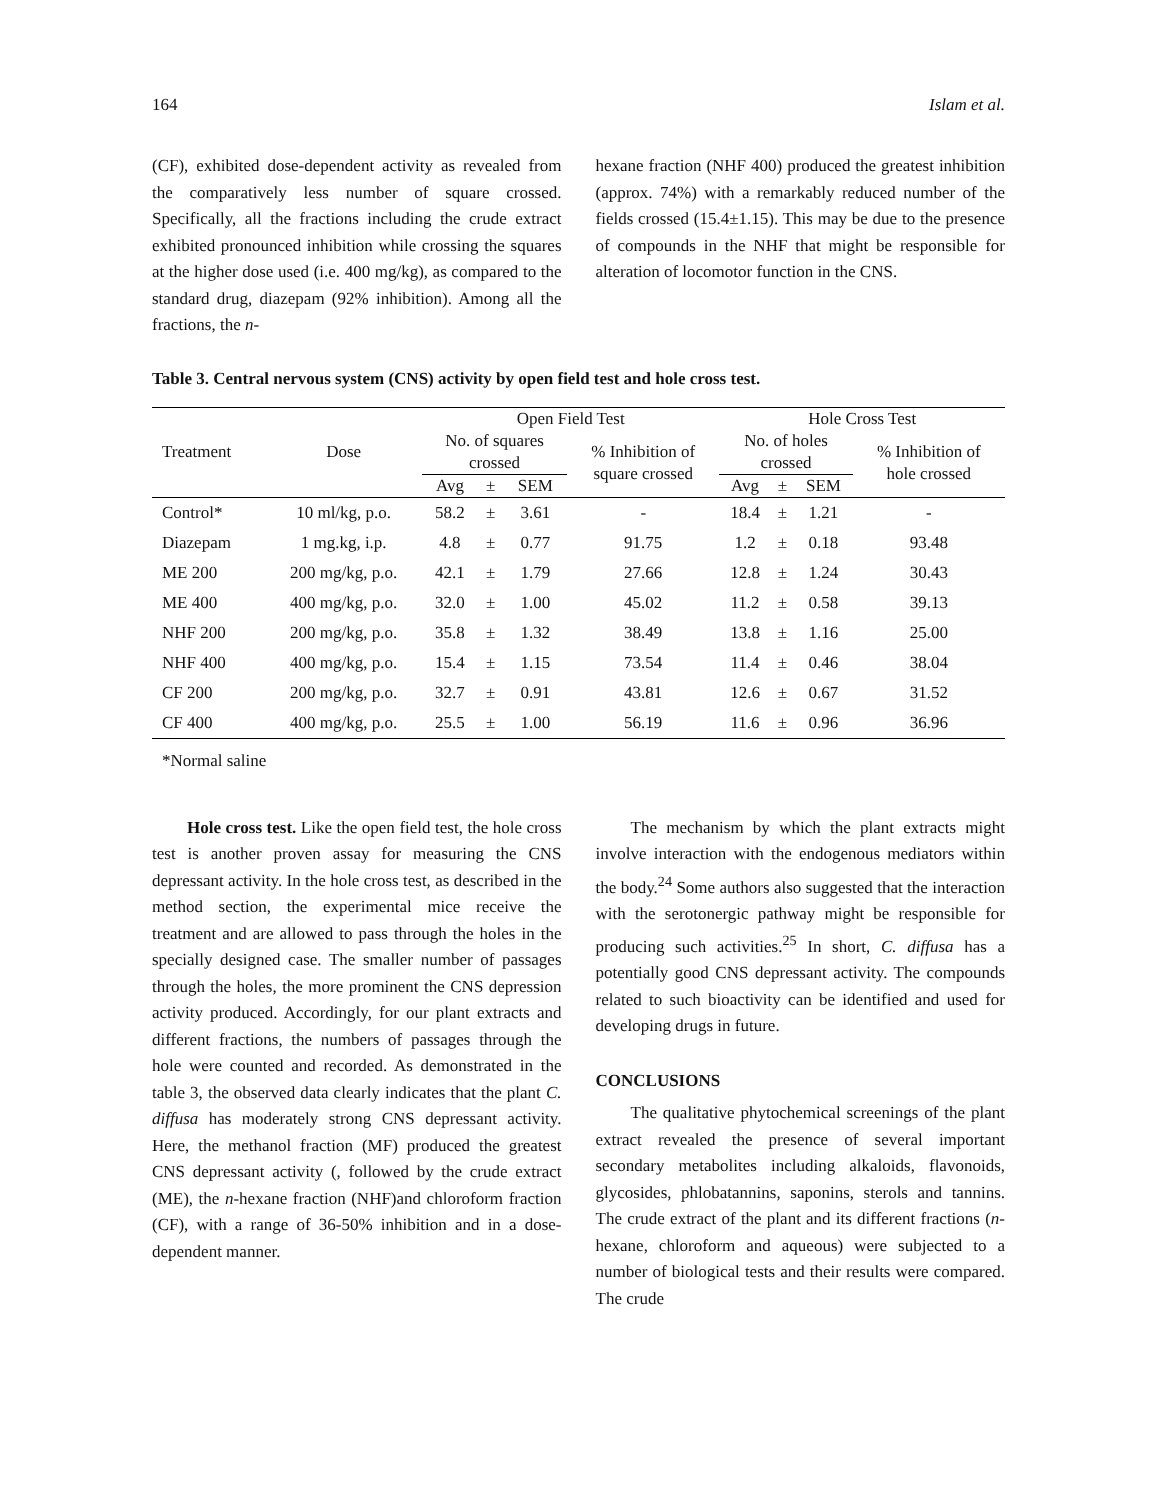164 Islam et al.
(CF), exhibited dose-dependent activity as revealed from the comparatively less number of square crossed. Specifically, all the fractions including the crude extract exhibited pronounced inhibition while crossing the squares at the higher dose used (i.e. 400 mg/kg), as compared to the standard drug, diazepam (92% inhibition). Among all the fractions, the n-
hexane fraction (NHF 400) produced the greatest inhibition (approx. 74%) with a remarkably reduced number of the fields crossed (15.4±1.15). This may be due to the presence of compounds in the NHF that might be responsible for alteration of locomotor function in the CNS.
Table 3. Central nervous system (CNS) activity by open field test and hole cross test.
| Treatment | Dose | Open Field Test | | | | Hole Cross Test | | | |
| --- | --- | --- | --- | --- | --- | --- | --- | --- | --- |
| | | No. of squares crossed | | | % Inhibition of square crossed | No. of holes crossed | | | % Inhibition of hole crossed |
| | | Avg | ± | SEM | | Avg | ± | SEM | |
| Control* | 10 ml/kg, p.o. | 58.2 | ± | 3.61 | - | 18.4 | ± | 1.21 | - |
| Diazepam | 1 mg.kg, i.p. | 4.8 | ± | 0.77 | 91.75 | 1.2 | ± | 0.18 | 93.48 |
| ME 200 | 200 mg/kg, p.o. | 42.1 | ± | 1.79 | 27.66 | 12.8 | ± | 1.24 | 30.43 |
| ME 400 | 400 mg/kg, p.o. | 32.0 | ± | 1.00 | 45.02 | 11.2 | ± | 0.58 | 39.13 |
| NHF 200 | 200 mg/kg, p.o. | 35.8 | ± | 1.32 | 38.49 | 13.8 | ± | 1.16 | 25.00 |
| NHF 400 | 400 mg/kg, p.o. | 15.4 | ± | 1.15 | 73.54 | 11.4 | ± | 0.46 | 38.04 |
| CF 200 | 200 mg/kg, p.o. | 32.7 | ± | 0.91 | 43.81 | 12.6 | ± | 0.67 | 31.52 |
| CF 400 | 400 mg/kg, p.o. | 25.5 | ± | 1.00 | 56.19 | 11.6 | ± | 0.96 | 36.96 |
*Normal saline
Hole cross test. Like the open field test, the hole cross test is another proven assay for measuring the CNS depressant activity. In the hole cross test, as described in the method section, the experimental mice receive the treatment and are allowed to pass through the holes in the specially designed case. The smaller number of passages through the holes, the more prominent the CNS depression activity produced. Accordingly, for our plant extracts and different fractions, the numbers of passages through the hole were counted and recorded. As demonstrated in the table 3, the observed data clearly indicates that the plant C. diffusa has moderately strong CNS depressant activity. Here, the methanol fraction (MF) produced the greatest CNS depressant activity (, followed by the crude extract (ME), the n-hexane fraction (NHF)and chloroform fraction (CF), with a range of 36-50% inhibition and in a dose-dependent manner.
The mechanism by which the plant extracts might involve interaction with the endogenous mediators within the body.<sup>24</sup> Some authors also suggested that the interaction with the serotonergic pathway might be responsible for producing such activities.<sup>25</sup> In short, C. diffusa has a potentially good CNS depressant activity. The compounds related to such bioactivity can be identified and used for developing drugs in future.
CONCLUSIONS
The qualitative phytochemical screenings of the plant extract revealed the presence of several important secondary metabolites including alkaloids, flavonoids, glycosides, phlobatannins, saponins, sterols and tannins. The crude extract of the plant and its different fractions (n-hexane, chloroform and aqueous) were subjected to a number of biological tests and their results were compared. The crude